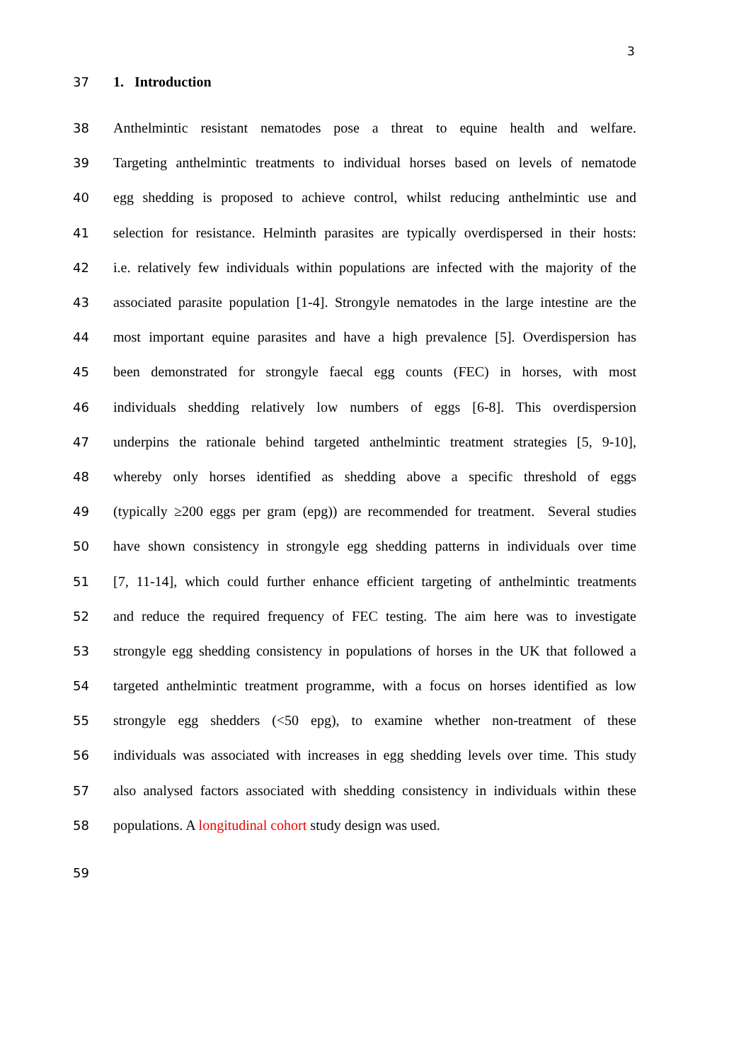3
37 1. Introduction
38
Anthelmintic resistant nematodes pose a threat to equine health and welfare.
39
Targeting anthelmintic treatments to individual horses based on levels of nematode
40
egg shedding is proposed to achieve control, whilst reducing anthelmintic use and
41
selection for resistance. Helminth parasites are typically overdispersed in their hosts:
42
i.e. relatively few individuals within populations are infected with the majority of the
43
associated parasite population [1-4]. Strongyle nematodes in the large intestine are the
44
most important equine parasites and have a high prevalence [5]. Overdispersion has
45
been demonstrated for strongyle faecal egg counts (FEC) in horses, with most
46
individuals shedding relatively low numbers of eggs [6-8]. This overdispersion
47
underpins the rationale behind targeted anthelmintic treatment strategies [5, 9-10],
48
whereby only horses identified as shedding above a specific threshold of eggs
49
(typically ≥200 eggs per gram (epg)) are recommended for treatment. Several studies
50
have shown consistency in strongyle egg shedding patterns in individuals over time
51
[7, 11-14], which could further enhance efficient targeting of anthelmintic treatments
52
and reduce the required frequency of FEC testing. The aim here was to investigate
53
strongyle egg shedding consistency in populations of horses in the UK that followed a
54
targeted anthelmintic treatment programme, with a focus on horses identified as low
55
strongyle egg shedders (<50 epg), to examine whether non-treatment of these
56
individuals was associated with increases in egg shedding levels over time. This study
57
also analysed factors associated with shedding consistency in individuals within these
58 populations. A longitudinal cohort study design was used.
59